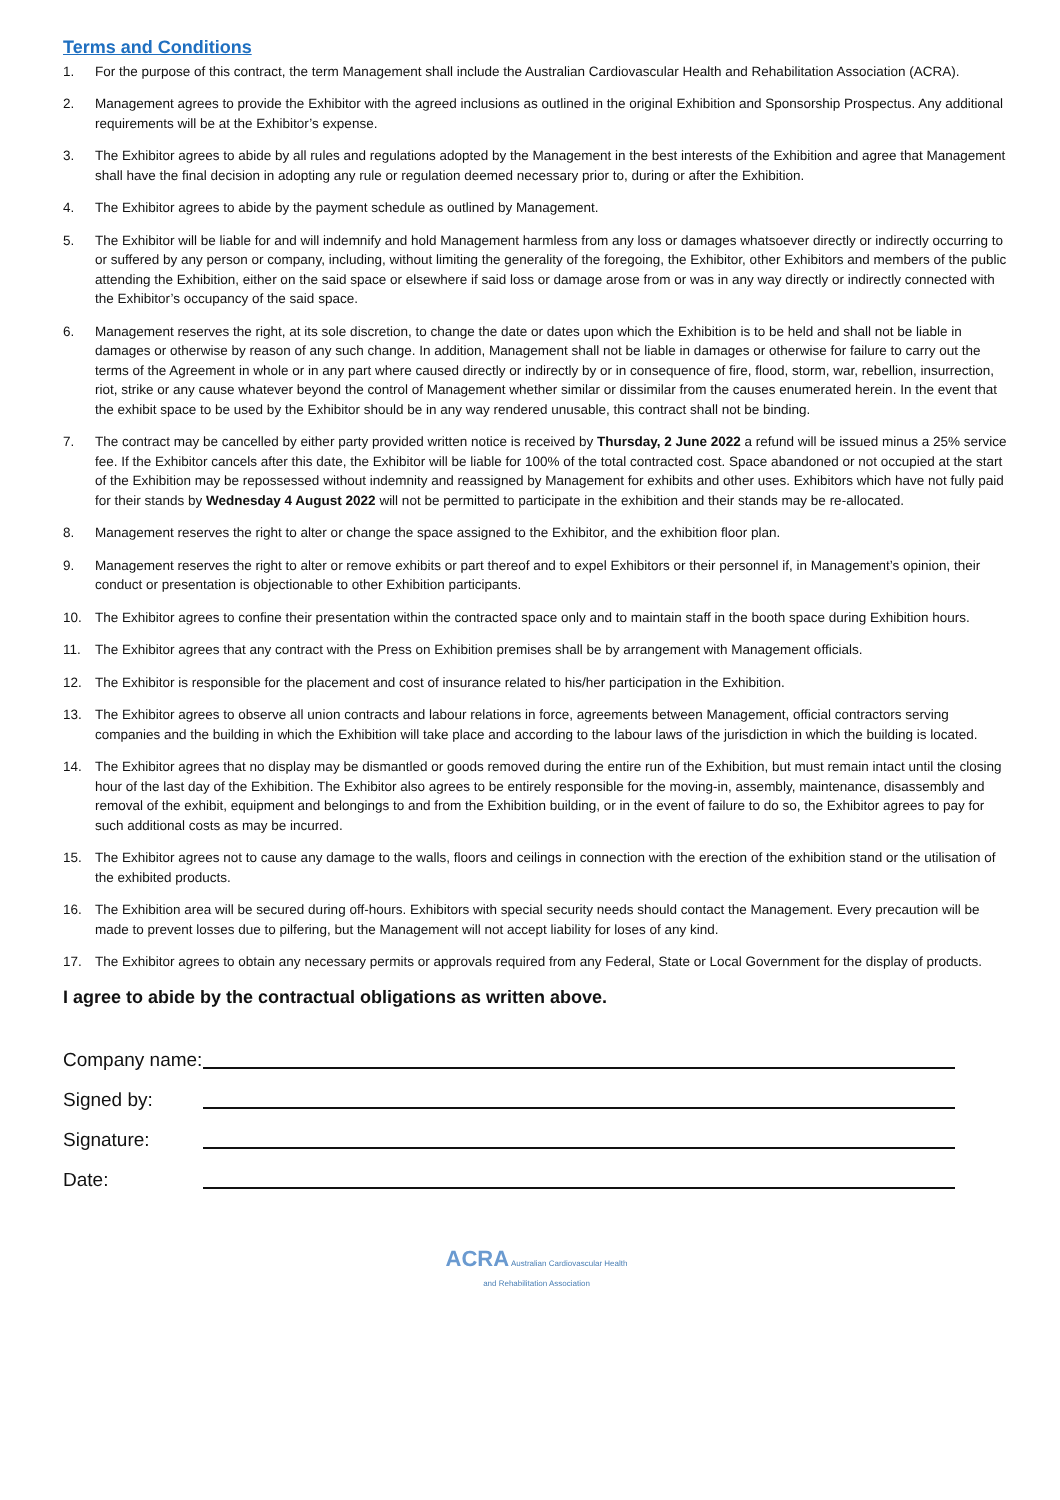Terms and Conditions
1. For the purpose of this contract, the term Management shall include the Australian Cardiovascular Health and Rehabilitation Association (ACRA).
2. Management agrees to provide the Exhibitor with the agreed inclusions as outlined in the original Exhibition and Sponsorship Prospectus. Any additional requirements will be at the Exhibitor’s expense.
3. The Exhibitor agrees to abide by all rules and regulations adopted by the Management in the best interests of the Exhibition and agree that Management shall have the final decision in adopting any rule or regulation deemed necessary prior to, during or after the Exhibition.
4. The Exhibitor agrees to abide by the payment schedule as outlined by Management.
5. The Exhibitor will be liable for and will indemnify and hold Management harmless from any loss or damages whatsoever directly or indirectly occurring to or suffered by any person or company, including, without limiting the generality of the foregoing, the Exhibitor, other Exhibitors and members of the public attending the Exhibition, either on the said space or elsewhere if said loss or damage arose from or was in any way directly or indirectly connected with the Exhibitor’s occupancy of the said space.
6. Management reserves the right, at its sole discretion, to change the date or dates upon which the Exhibition is to be held and shall not be liable in damages or otherwise by reason of any such change. In addition, Management shall not be liable in damages or otherwise for failure to carry out the terms of the Agreement in whole or in any part where caused directly or indirectly by or in consequence of fire, flood, storm, war, rebellion, insurrection, riot, strike or any cause whatever beyond the control of Management whether similar or dissimilar from the causes enumerated herein. In the event that the exhibit space to be used by the Exhibitor should be in any way rendered unusable, this contract shall not be binding.
7. The contract may be cancelled by either party provided written notice is received by Thursday, 2 June 2022 a refund will be issued minus a 25% service fee. If the Exhibitor cancels after this date, the Exhibitor will be liable for 100% of the total contracted cost. Space abandoned or not occupied at the start of the Exhibition may be repossessed without indemnity and reassigned by Management for exhibits and other uses. Exhibitors which have not fully paid for their stands by Wednesday 4 August 2022 will not be permitted to participate in the exhibition and their stands may be re-allocated.
8. Management reserves the right to alter or change the space assigned to the Exhibitor, and the exhibition floor plan.
9. Management reserves the right to alter or remove exhibits or part thereof and to expel Exhibitors or their personnel if, in Management’s opinion, their conduct or presentation is objectionable to other Exhibition participants.
10. The Exhibitor agrees to confine their presentation within the contracted space only and to maintain staff in the booth space during Exhibition hours.
11. The Exhibitor agrees that any contract with the Press on Exhibition premises shall be by arrangement with Management officials.
12. The Exhibitor is responsible for the placement and cost of insurance related to his/her participation in the Exhibition.
13. The Exhibitor agrees to observe all union contracts and labour relations in force, agreements between Management, official contractors serving companies and the building in which the Exhibition will take place and according to the labour laws of the jurisdiction in which the building is located.
14. The Exhibitor agrees that no display may be dismantled or goods removed during the entire run of the Exhibition, but must remain intact until the closing hour of the last day of the Exhibition. The Exhibitor also agrees to be entirely responsible for the moving-in, assembly, maintenance, disassembly and removal of the exhibit, equipment and belongings to and from the Exhibition building, or in the event of failure to do so, the Exhibitor agrees to pay for such additional costs as may be incurred.
15. The Exhibitor agrees not to cause any damage to the walls, floors and ceilings in connection with the erection of the exhibition stand or the utilisation of the exhibited products.
16. The Exhibition area will be secured during off-hours. Exhibitors with special security needs should contact the Management. Every precaution will be made to prevent losses due to pilfering, but the Management will not accept liability for loses of any kind.
17. The Exhibitor agrees to obtain any necessary permits or approvals required from any Federal, State or Local Government for the display of products.
I agree to abide by the contractual obligations as written above.
Company name:
Signed by:
Signature:
Date:
ACRA Australian Cardiovascular Health
and Rehabilitation Association